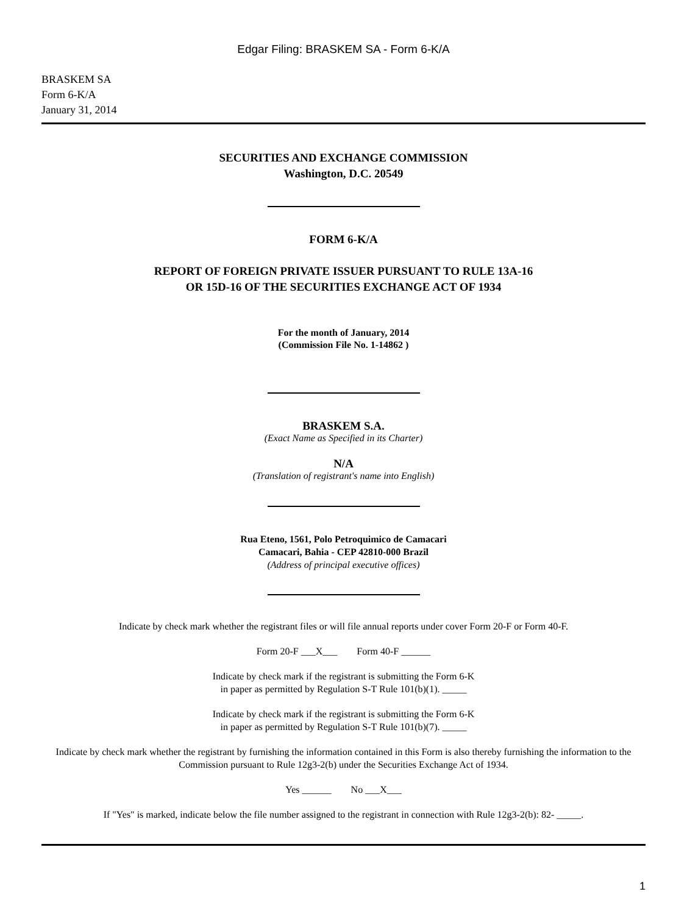Edgar Filing: BRASKEM SA - Form 6-K/A
BRASKEM SA
Form 6-K/A
January 31, 2014
SECURITIES AND EXCHANGE COMMISSION
Washington, D.C. 20549
FORM 6-K/A
REPORT OF FOREIGN PRIVATE ISSUER PURSUANT TO RULE 13A-16
OR 15D-16 OF THE SECURITIES EXCHANGE ACT OF 1934
For the month of January, 2014
(Commission File No. 1-14862 )
BRASKEM S.A.
(Exact Name as Specified in its Charter)
N/A
(Translation of registrant's name into English)
Rua Eteno, 1561, Polo Petroquimico de Camacari
Camacari, Bahia - CEP 42810-000 Brazil
(Address of principal executive offices)
Indicate by check mark whether the registrant files or will file annual reports under cover Form 20-F or Form 40-F.
Form 20-F ___X___ Form 40-F ______
Indicate by check mark if the registrant is submitting the Form 6-K
in paper as permitted by Regulation S-T Rule 101(b)(1). _____
Indicate by check mark if the registrant is submitting the Form 6-K
in paper as permitted by Regulation S-T Rule 101(b)(7). _____
Indicate by check mark whether the registrant by furnishing the information contained in this Form is also thereby furnishing the information to the Commission pursuant to Rule 12g3-2(b) under the Securities Exchange Act of 1934.
Yes ______ No ___X___
If "Yes" is marked, indicate below the file number assigned to the registrant in connection with Rule 12g3-2(b): 82- _____.
1